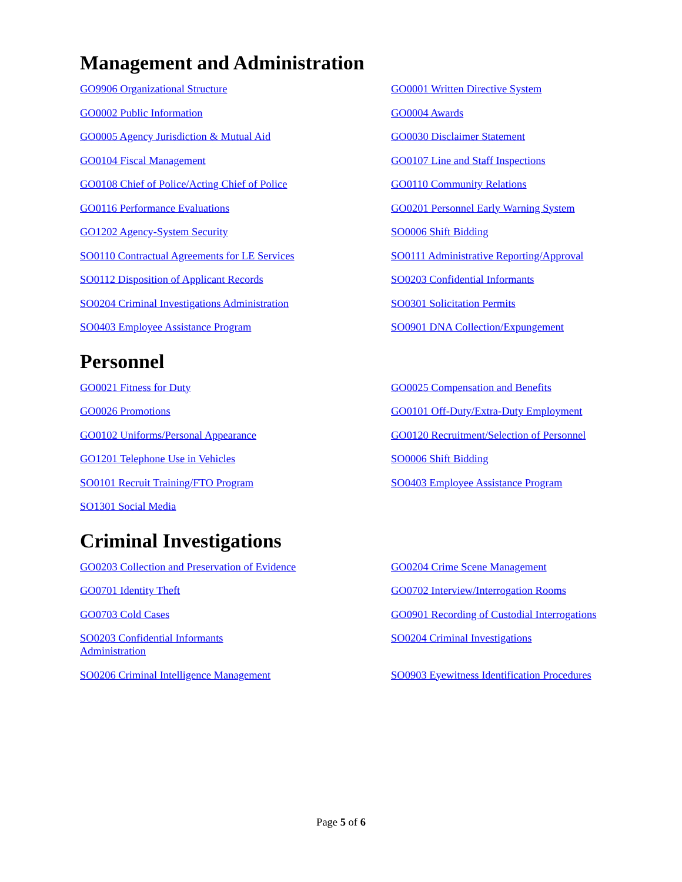Management and Administration
GO9906 Organizational Structure GO0001 Written Directive System GO0002 Public Information GO0004 Awards GO0005 Agency Jurisdiction & Mutual Aid GO0030 Disclaimer Statement GO0104 Fiscal Management GO0107 Line and Staff Inspections GO0108 Chief of Police/Acting Chief of Police GO0110 Community Relations GO0116 Performance Evaluations GO0201 Personnel Early Warning System GO1202 Agency-System Security SO0006 Shift Bidding SO0110 Contractual Agreements for LE Services SO0111 Administrative Reporting/Approval SO0112 Disposition of Applicant Records SO0203 Confidential Informants SO0204 Criminal Investigations Administration SO0301 Solicitation Permits SO0403 Employee Assistance Program SO0901 DNA Collection/Expungement
Personnel
GO0021 Fitness for Duty GO0025 Compensation and Benefits GO0026 Promotions GO0101 Off-Duty/Extra-Duty Employment GO0102 Uniforms/Personal Appearance GO0120 Recruitment/Selection of Personnel GO1201 Telephone Use in Vehicles SO0006 Shift Bidding SO0101 Recruit Training/FTO Program SO0403 Employee Assistance Program SO1301 Social Media
Criminal Investigations
GO0203 Collection and Preservation of Evidence GO0204 Crime Scene Management GO0701 Identity Theft GO0702 Interview/Interrogation Rooms GO0703 Cold Cases GO0901 Recording of Custodial Interrogations SO0203 Confidential Informants Administration SO0204 Criminal Investigations SO0206 Criminal Intelligence Management SO0903 Eyewitness Identification Procedures
Page 5 of 6